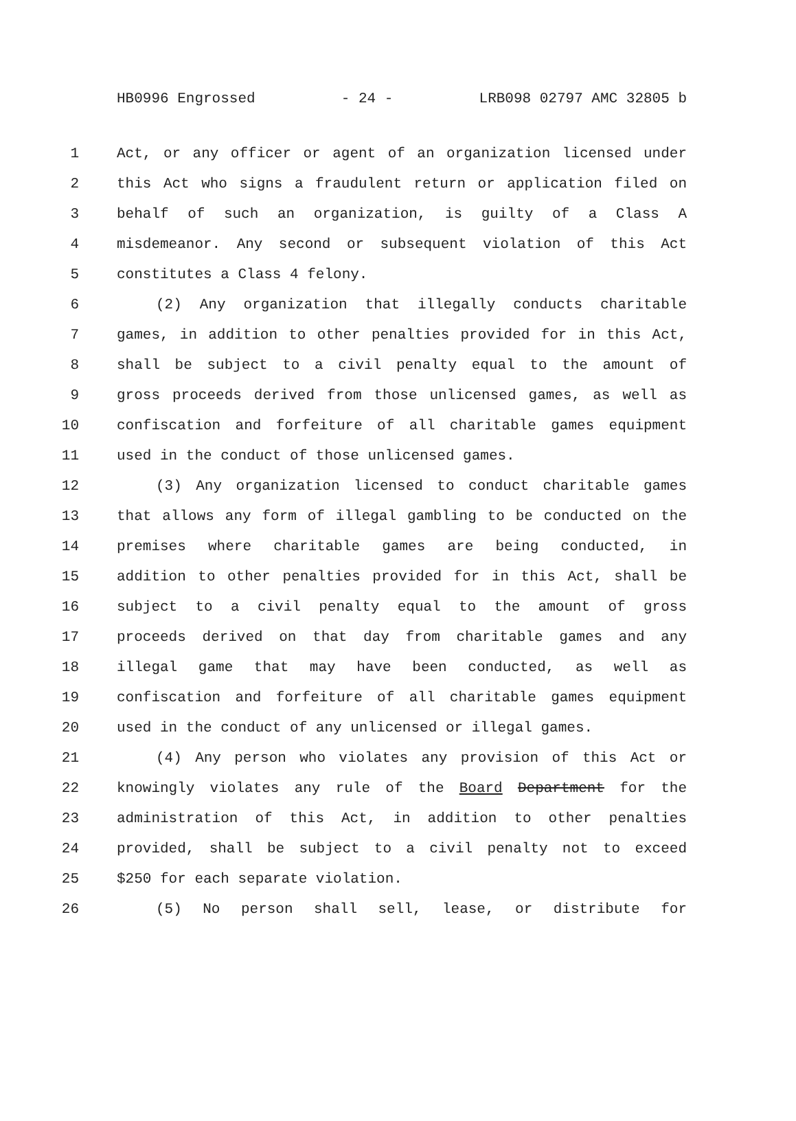HB0996 Engrossed - 24 - LRB098 02797 AMC 32805 b
1 Act, or any officer or agent of an organization licensed under
2 this Act who signs a fraudulent return or application filed on
3 behalf of such an organization, is guilty of a Class A
4 misdemeanor. Any second or subsequent violation of this Act
5 constitutes a Class 4 felony.
6 (2) Any organization that illegally conducts charitable
7 games, in addition to other penalties provided for in this Act,
8 shall be subject to a civil penalty equal to the amount of
9 gross proceeds derived from those unlicensed games, as well as
10 confiscation and forfeiture of all charitable games equipment
11 used in the conduct of those unlicensed games.
12 (3) Any organization licensed to conduct charitable games
13 that allows any form of illegal gambling to be conducted on the
14 premises where charitable games are being conducted, in
15 addition to other penalties provided for in this Act, shall be
16 subject to a civil penalty equal to the amount of gross
17 proceeds derived on that day from charitable games and any
18 illegal game that may have been conducted, as well as
19 confiscation and forfeiture of all charitable games equipment
20 used in the conduct of any unlicensed or illegal games.
21 (4) Any person who violates any provision of this Act or
22 knowingly violates any rule of the Board Department for the
23 administration of this Act, in addition to other penalties
24 provided, shall be subject to a civil penalty not to exceed
25 $250 for each separate violation.
26 (5) No person shall sell, lease, or distribute for